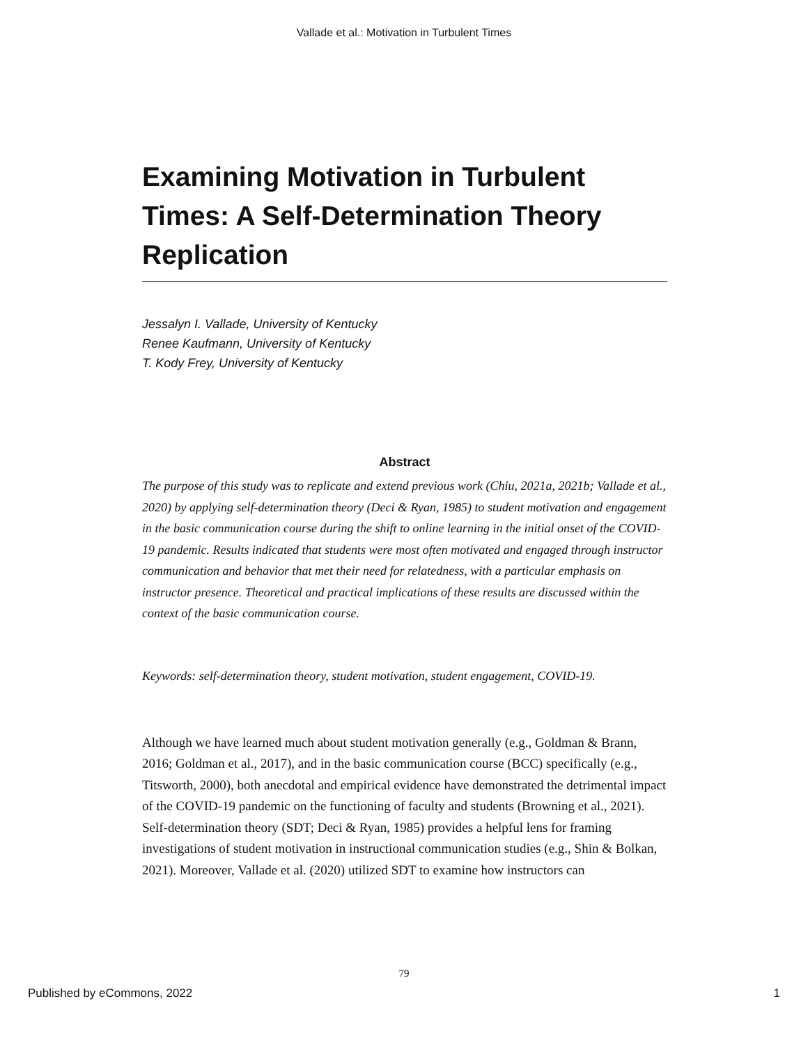Vallade et al.: Motivation in Turbulent Times
Examining Motivation in Turbulent Times: A Self-Determination Theory Replication
Jessalyn I. Vallade, University of Kentucky
Renee Kaufmann, University of Kentucky
T. Kody Frey, University of Kentucky
Abstract
The purpose of this study was to replicate and extend previous work (Chiu, 2021a, 2021b; Vallade et al., 2020) by applying self-determination theory (Deci & Ryan, 1985) to student motivation and engagement in the basic communication course during the shift to online learning in the initial onset of the COVID-19 pandemic. Results indicated that students were most often motivated and engaged through instructor communication and behavior that met their need for relatedness, with a particular emphasis on instructor presence. Theoretical and practical implications of these results are discussed within the context of the basic communication course.
Keywords: self-determination theory, student motivation, student engagement, COVID-19.
Although we have learned much about student motivation generally (e.g., Goldman & Brann, 2016; Goldman et al., 2017), and in the basic communication course (BCC) specifically (e.g., Titsworth, 2000), both anecdotal and empirical evidence have demonstrated the detrimental impact of the COVID-19 pandemic on the functioning of faculty and students (Browning et al., 2021). Self-determination theory (SDT; Deci & Ryan, 1985) provides a helpful lens for framing investigations of student motivation in instructional communication studies (e.g., Shin & Bolkan, 2021). Moreover, Vallade et al. (2020) utilized SDT to examine how instructors can
79
Published by eCommons, 2022 1